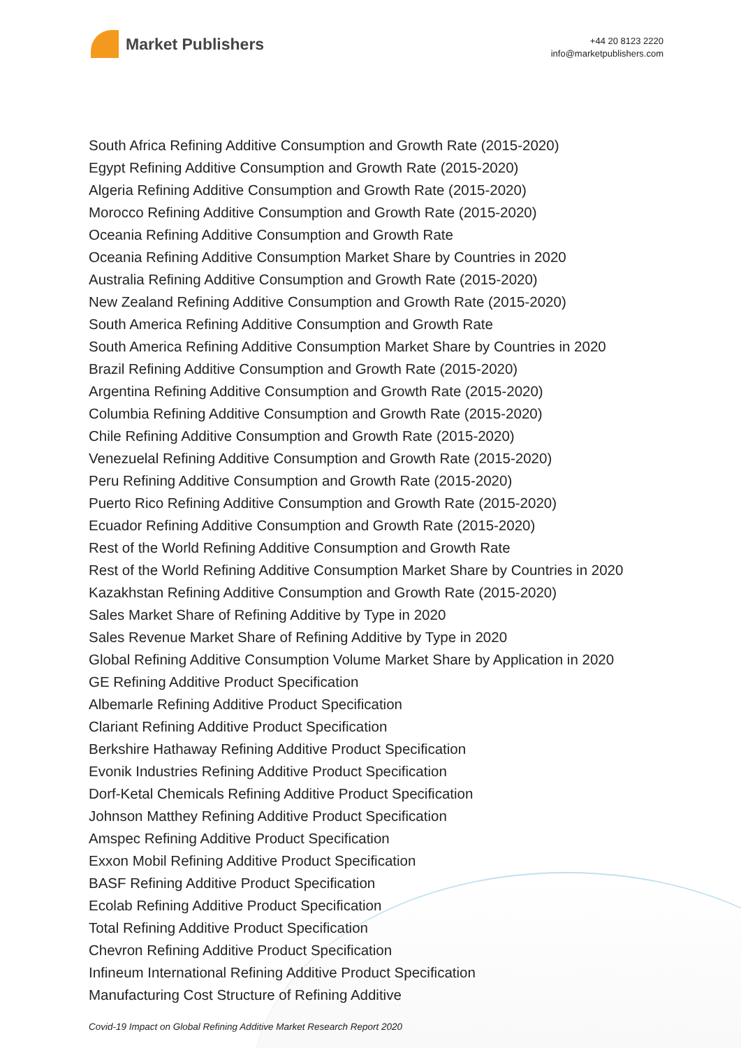Market Publishers
+44 20 8123 2220
info@marketpublishers.com
South Africa Refining Additive Consumption and Growth Rate (2015-2020)
Egypt Refining Additive Consumption and Growth Rate (2015-2020)
Algeria Refining Additive Consumption and Growth Rate (2015-2020)
Morocco Refining Additive Consumption and Growth Rate (2015-2020)
Oceania Refining Additive Consumption and Growth Rate
Oceania Refining Additive Consumption Market Share by Countries in 2020
Australia Refining Additive Consumption and Growth Rate (2015-2020)
New Zealand Refining Additive Consumption and Growth Rate (2015-2020)
South America Refining Additive Consumption and Growth Rate
South America Refining Additive Consumption Market Share by Countries in 2020
Brazil Refining Additive Consumption and Growth Rate (2015-2020)
Argentina Refining Additive Consumption and Growth Rate (2015-2020)
Columbia Refining Additive Consumption and Growth Rate (2015-2020)
Chile Refining Additive Consumption and Growth Rate (2015-2020)
Venezuelal Refining Additive Consumption and Growth Rate (2015-2020)
Peru Refining Additive Consumption and Growth Rate (2015-2020)
Puerto Rico Refining Additive Consumption and Growth Rate (2015-2020)
Ecuador Refining Additive Consumption and Growth Rate (2015-2020)
Rest of the World Refining Additive Consumption and Growth Rate
Rest of the World Refining Additive Consumption Market Share by Countries in 2020
Kazakhstan Refining Additive Consumption and Growth Rate (2015-2020)
Sales Market Share of Refining Additive by Type in 2020
Sales Revenue Market Share of Refining Additive by Type in 2020
Global Refining Additive Consumption Volume Market Share by Application in 2020
GE Refining Additive Product Specification
Albemarle Refining Additive Product Specification
Clariant Refining Additive Product Specification
Berkshire Hathaway Refining Additive Product Specification
Evonik Industries Refining Additive Product Specification
Dorf-Ketal Chemicals Refining Additive Product Specification
Johnson Matthey Refining Additive Product Specification
Amspec Refining Additive Product Specification
Exxon Mobil Refining Additive Product Specification
BASF Refining Additive Product Specification
Ecolab Refining Additive Product Specification
Total Refining Additive Product Specification
Chevron Refining Additive Product Specification
Infineum International Refining Additive Product Specification
Manufacturing Cost Structure of Refining Additive
Covid-19 Impact on Global Refining Additive Market Research Report 2020